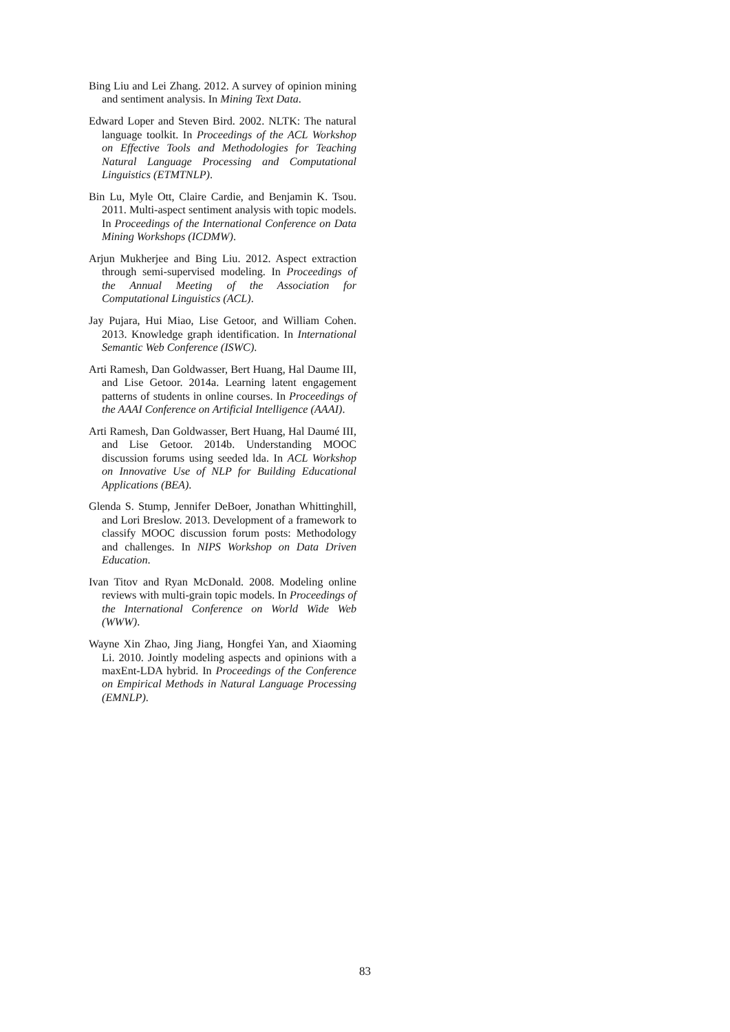Bing Liu and Lei Zhang. 2012. A survey of opinion mining and sentiment analysis. In Mining Text Data.
Edward Loper and Steven Bird. 2002. NLTK: The natural language toolkit. In Proceedings of the ACL Workshop on Effective Tools and Methodologies for Teaching Natural Language Processing and Computational Linguistics (ETMTNLP).
Bin Lu, Myle Ott, Claire Cardie, and Benjamin K. Tsou. 2011. Multi-aspect sentiment analysis with topic models. In Proceedings of the International Conference on Data Mining Workshops (ICDMW).
Arjun Mukherjee and Bing Liu. 2012. Aspect extraction through semi-supervised modeling. In Proceedings of the Annual Meeting of the Association for Computational Linguistics (ACL).
Jay Pujara, Hui Miao, Lise Getoor, and William Cohen. 2013. Knowledge graph identification. In International Semantic Web Conference (ISWC).
Arti Ramesh, Dan Goldwasser, Bert Huang, Hal Daume III, and Lise Getoor. 2014a. Learning latent engagement patterns of students in online courses. In Proceedings of the AAAI Conference on Artificial Intelligence (AAAI).
Arti Ramesh, Dan Goldwasser, Bert Huang, Hal Daumé III, and Lise Getoor. 2014b. Understanding MOOC discussion forums using seeded lda. In ACL Workshop on Innovative Use of NLP for Building Educational Applications (BEA).
Glenda S. Stump, Jennifer DeBoer, Jonathan Whittinghill, and Lori Breslow. 2013. Development of a framework to classify MOOC discussion forum posts: Methodology and challenges. In NIPS Workshop on Data Driven Education.
Ivan Titov and Ryan McDonald. 2008. Modeling online reviews with multi-grain topic models. In Proceedings of the International Conference on World Wide Web (WWW).
Wayne Xin Zhao, Jing Jiang, Hongfei Yan, and Xiaoming Li. 2010. Jointly modeling aspects and opinions with a maxEnt-LDA hybrid. In Proceedings of the Conference on Empirical Methods in Natural Language Processing (EMNLP).
83